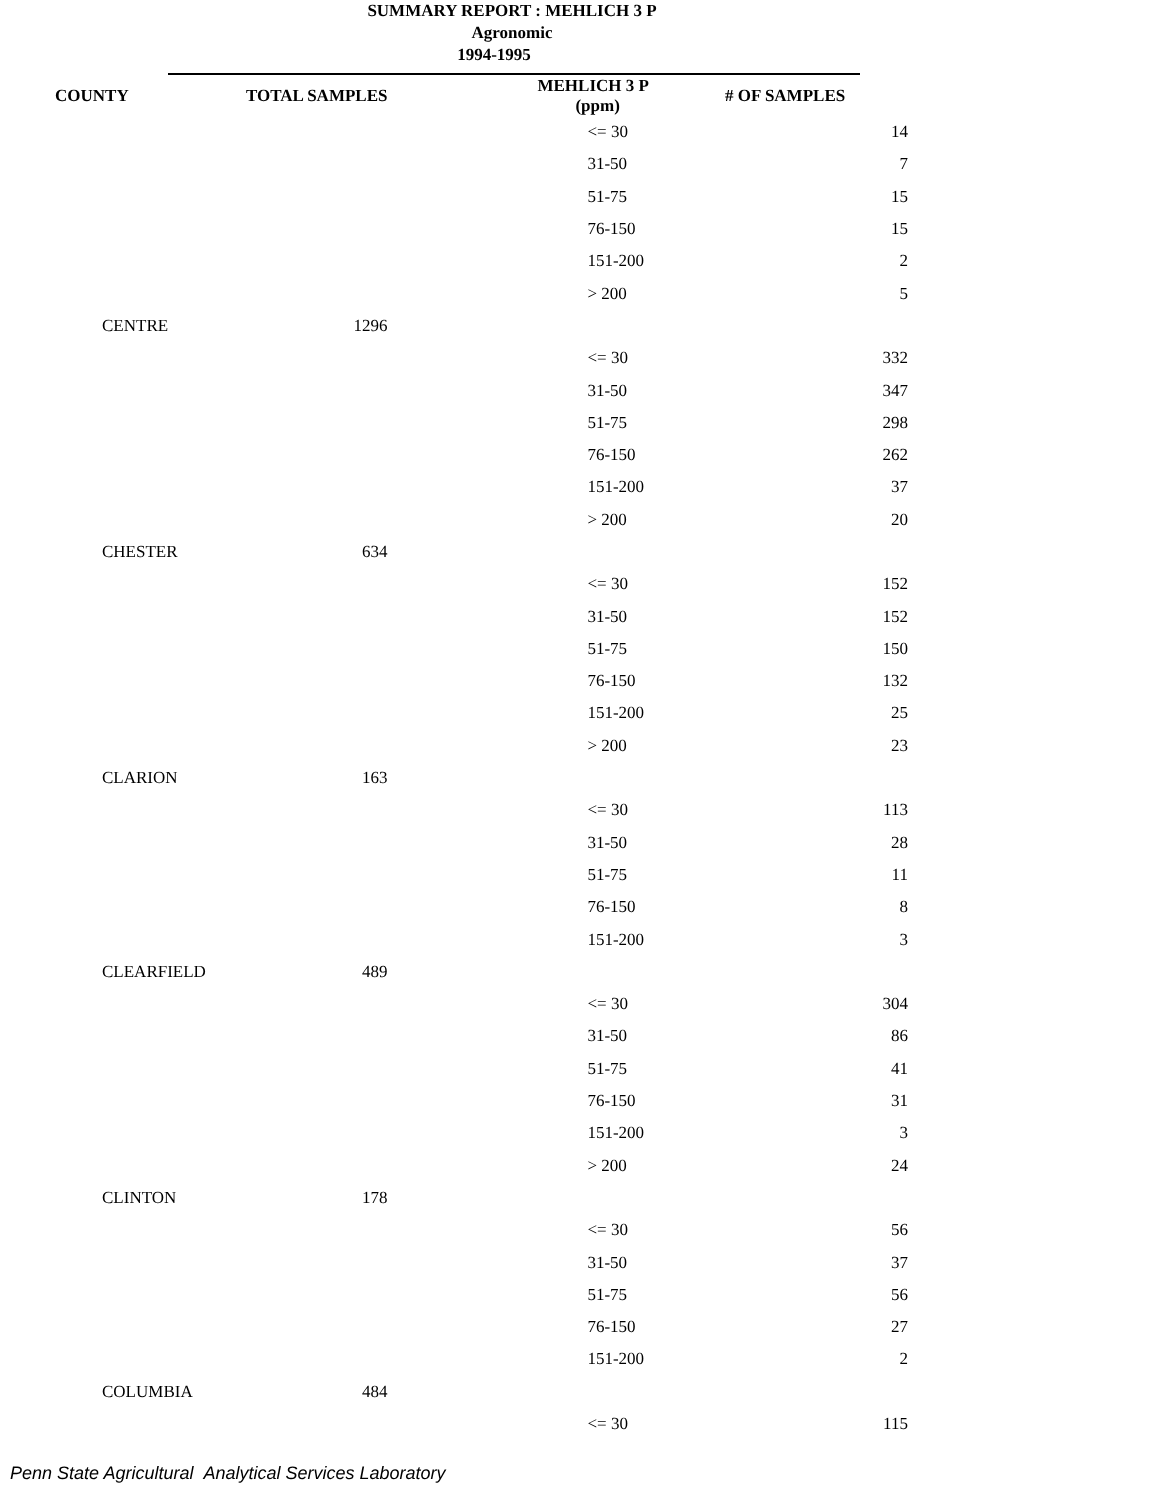SUMMARY REPORT : MEHLICH 3 P
Agronomic
1994-1995
| COUNTY | TOTAL SAMPLES | MEHLICH 3 P (ppm) | # OF SAMPLES |
| --- | --- | --- | --- |
| | | <= 30 | 14 |
| | | 31-50 | 7 |
| | | 51-75 | 15 |
| | | 76-150 | 15 |
| | | 151-200 | 2 |
| | | > 200 | 5 |
| CENTRE | 1296 | | |
| | | <= 30 | 332 |
| | | 31-50 | 347 |
| | | 51-75 | 298 |
| | | 76-150 | 262 |
| | | 151-200 | 37 |
| | | > 200 | 20 |
| CHESTER | 634 | | |
| | | <= 30 | 152 |
| | | 31-50 | 152 |
| | | 51-75 | 150 |
| | | 76-150 | 132 |
| | | 151-200 | 25 |
| | | > 200 | 23 |
| CLARION | 163 | | |
| | | <= 30 | 113 |
| | | 31-50 | 28 |
| | | 51-75 | 11 |
| | | 76-150 | 8 |
| | | 151-200 | 3 |
| CLEARFIELD | 489 | | |
| | | <= 30 | 304 |
| | | 31-50 | 86 |
| | | 51-75 | 41 |
| | | 76-150 | 31 |
| | | 151-200 | 3 |
| | | > 200 | 24 |
| CLINTON | 178 | | |
| | | <= 30 | 56 |
| | | 31-50 | 37 |
| | | 51-75 | 56 |
| | | 76-150 | 27 |
| | | 151-200 | 2 |
| COLUMBIA | 484 | | |
| | | <= 30 | 115 |
Penn State Agricultural Analytical Services Laboratory